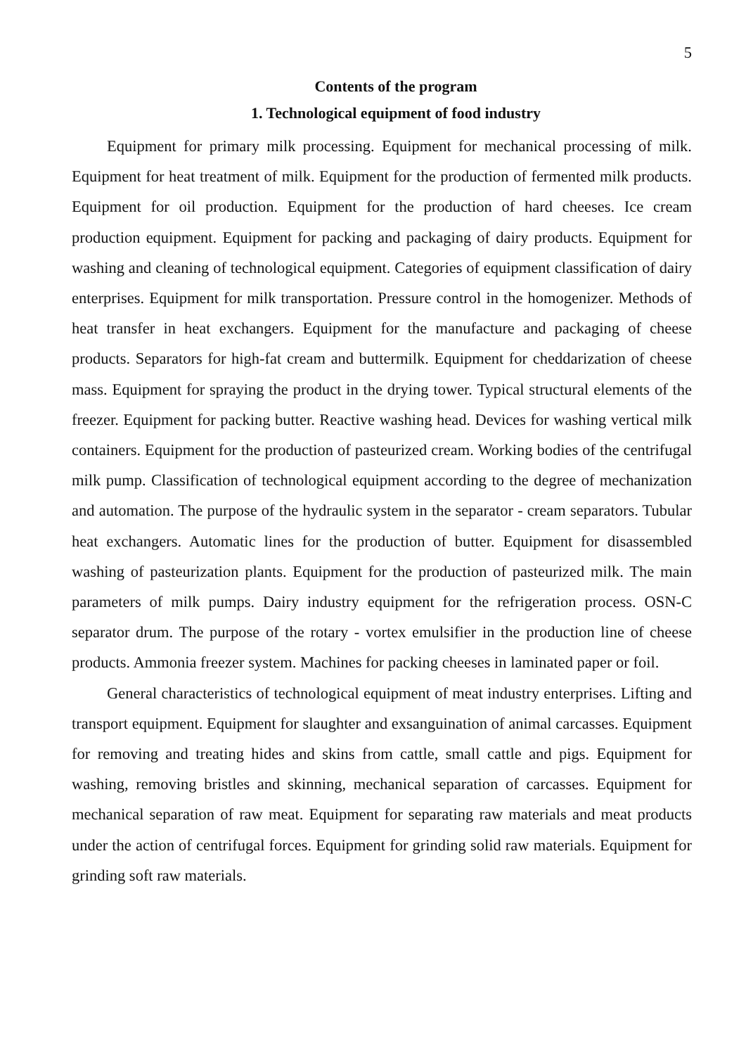5
Contents of the program
1. Technological equipment of food industry
Equipment for primary milk processing. Equipment for mechanical processing of milk. Equipment for heat treatment of milk. Equipment for the production of fermented milk products. Equipment for oil production. Equipment for the production of hard cheeses. Ice cream production equipment. Equipment for packing and packaging of dairy products. Equipment for washing and cleaning of technological equipment. Categories of equipment classification of dairy enterprises. Equipment for milk transportation. Pressure control in the homogenizer. Methods of heat transfer in heat exchangers. Equipment for the manufacture and packaging of cheese products. Separators for high-fat cream and buttermilk. Equipment for cheddarization of cheese mass. Equipment for spraying the product in the drying tower. Typical structural elements of the freezer. Equipment for packing butter. Reactive washing head. Devices for washing vertical milk containers. Equipment for the production of pasteurized cream. Working bodies of the centrifugal milk pump. Classification of technological equipment according to the degree of mechanization and automation. The purpose of the hydraulic system in the separator - cream separators. Tubular heat exchangers. Automatic lines for the production of butter. Equipment for disassembled washing of pasteurization plants. Equipment for the production of pasteurized milk. The main parameters of milk pumps. Dairy industry equipment for the refrigeration process. OSN-C separator drum. The purpose of the rotary - vortex emulsifier in the production line of cheese products. Ammonia freezer system. Machines for packing cheeses in laminated paper or foil.
General characteristics of technological equipment of meat industry enterprises. Lifting and transport equipment. Equipment for slaughter and exsanguination of animal carcasses. Equipment for removing and treating hides and skins from cattle, small cattle and pigs. Equipment for washing, removing bristles and skinning, mechanical separation of carcasses. Equipment for mechanical separation of raw meat. Equipment for separating raw materials and meat products under the action of centrifugal forces. Equipment for grinding solid raw materials. Equipment for grinding soft raw materials.